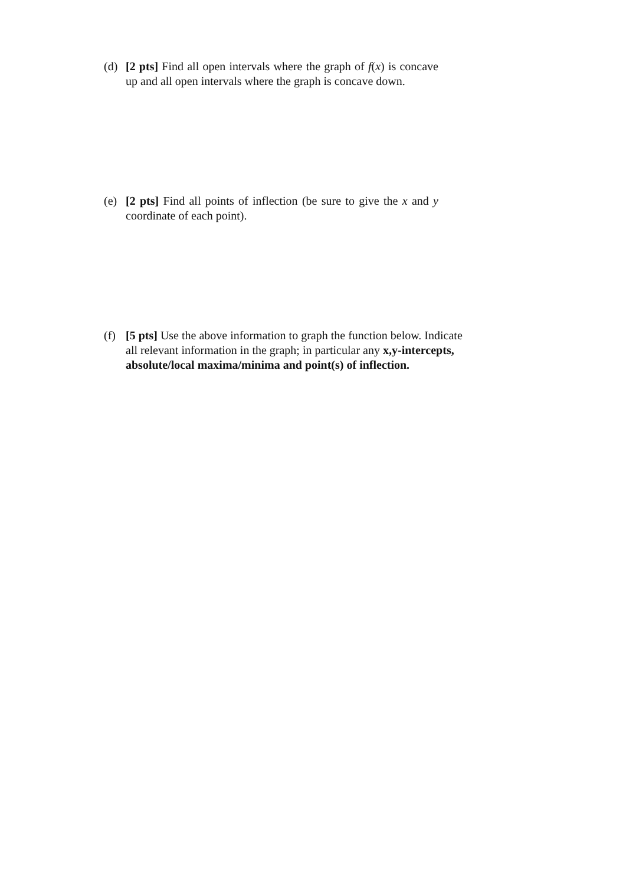(d) [2 pts] Find all open intervals where the graph of f(x) is concave up and all open intervals where the graph is concave down.
(e) [2 pts] Find all points of inflection (be sure to give the x and y coordinate of each point).
(f) [5 pts] Use the above information to graph the function below. Indicate all relevant information in the graph; in particular any x,y-intercepts, absolute/local maxima/minima and point(s) of inflection.